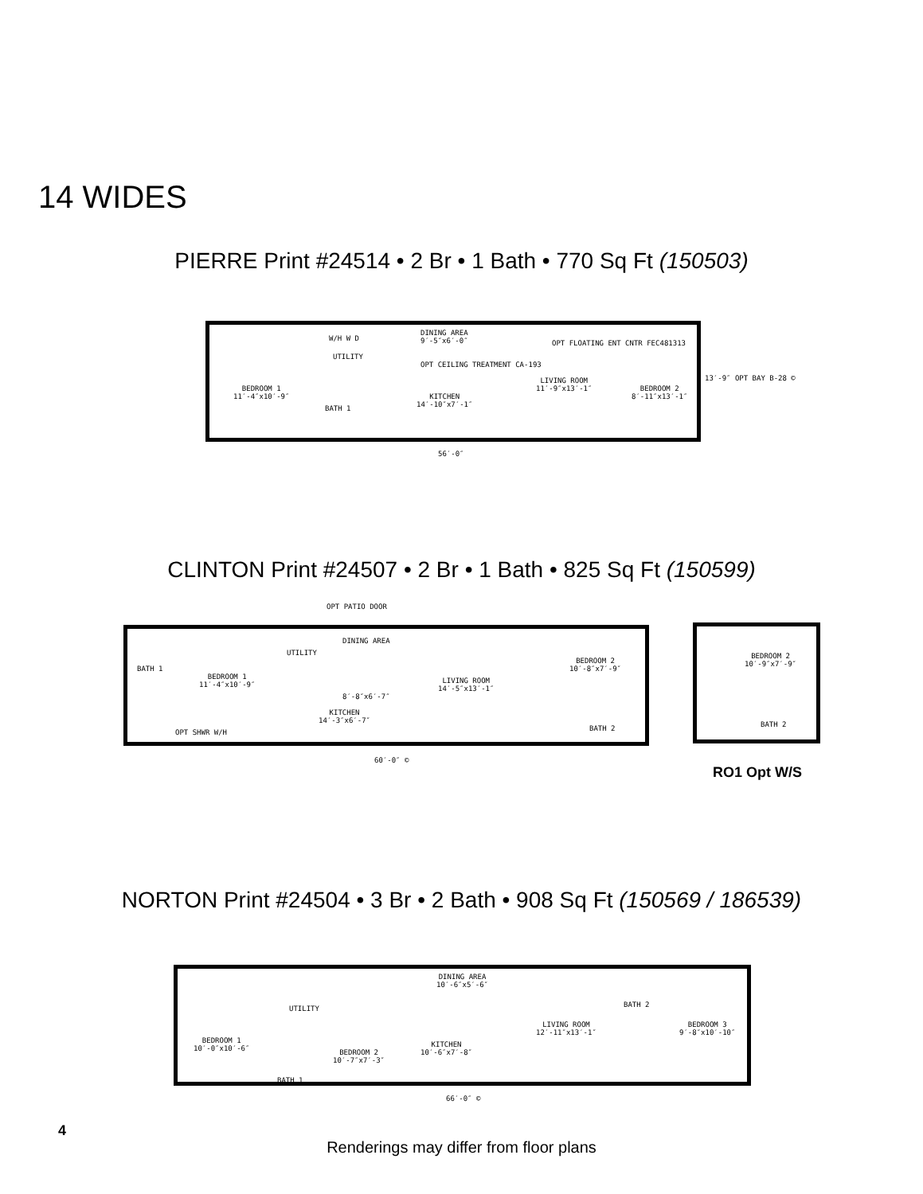14 WIDES
PIERRE Print #24514 • 2 Br • 1 Bath • 770 Sq Ft (150503)
BEDROOM 1
11′-4″x10′-9″
W/H W D
UTILITY
BATH 1
DINING AREA
9′-5″x6′-0″
OPT CEILING TREATMENT CA-193
KITCHEN
14′-10″x7′-1″
LIVING ROOM
11′-9″x13′-1″
OPT FLOATING ENT CNTR FEC481313
BEDROOM 2
8′-11″x13′-1″
56′-0″
13′-9″ OPT BAY B-28 ©
CLINTON Print #24507 • 2 Br • 1 Bath • 825 Sq Ft (150599)
OPT PATIO DOOR
BATH 1
BEDROOM 1
11′-4″x10′-9″
UTILITY
DINING AREA
8′-8″x6′-7″
KITCHEN
14′-3″x6′-7″
LIVING ROOM
14′-5″x13′-1″
BEDROOM 2
10′-8″x7′-9″
BATH 2 OPT SHWR W/H
60′-0″ ©
BEDROOM 2
10′-9″x7′-9″
BATH 2
RO1 Opt W/S
NORTON Print #24504 • 3 Br • 2 Bath • 908 Sq Ft (150569 / 186539)
BEDROOM 1
10′-0″x10′-6″
UTILITY
BATH 1
BEDROOM 2
10′-7″x7′-3″
DINING AREA
10′-6″x5′-6″
KITCHEN
10′-6″x7′-8″
LIVING ROOM
12′-11″x13′-1″
BATH 2
BEDROOM 3
9′-8″x10′-10″
66′-0″ ©
4
Renderings may differ from floor plans